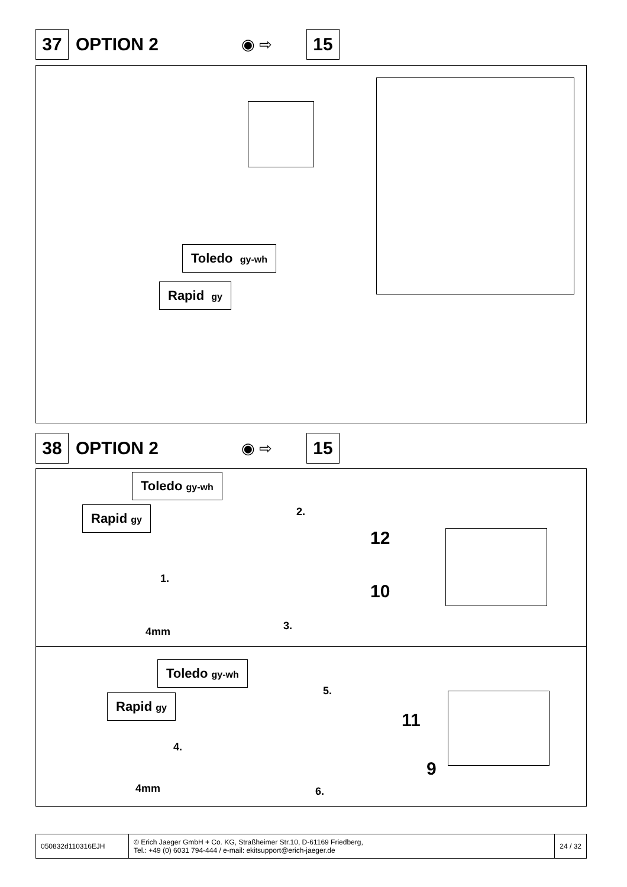37
OPTION 2
◉ ⇨
15
Toledo gy-wh
Rapid gy
38
OPTION 2
◉ ⇨
15
Toledo gy-wh
Rapid gy 2.
12
1.
10
3.
4mm
Toledo gy-wh
Rapid gy
5.
11
4.
9
4mm 6.
050832d110316EJH © Erich Jaeger GmbH + Co. KG, Straßheimer Str.10, D-61169 Friedberg,
Tel.: +49 (0) 6031 794-444 / e-mail: ekitsupport@erich-jaeger.de
24 / 32